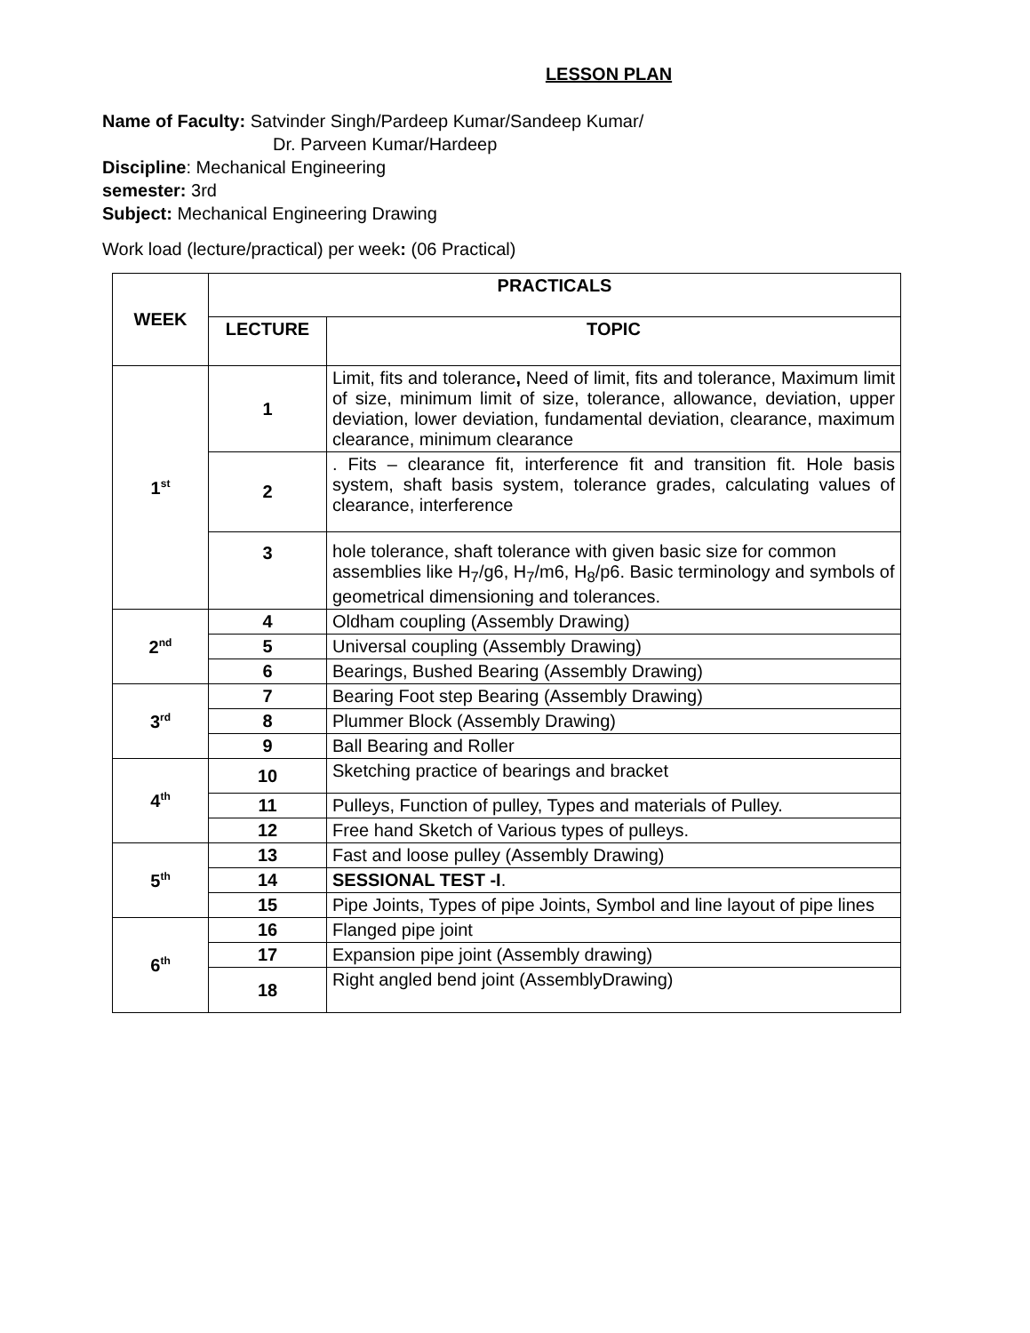LESSON PLAN
Name of Faculty: Satvinder Singh/Pardeep Kumar/Sandeep Kumar/
Dr. Parveen Kumar/Hardeep
Discipline: Mechanical Engineering
semester: 3rd
Subject: Mechanical Engineering Drawing
Work load (lecture/practical) per week: (06 Practical)
| WEEK | PRACTICALS | |
| --- | --- | --- |
| | LECTURE | TOPIC |
| 1<sup>st</sup> | 1 | Limit, fits and tolerance , Need of limit, fits and tolerance, Maximum limit of size, minimum limit of size, tolerance, allowance, deviation, upper deviation, lower deviation, fundamental deviation, clearance, maximum clearance, minimum clearance |
| | 2 | . Fits – clearance fit, interference fit and transition fit. Hole basis system, shaft basis system, tolerance grades, calculating values of clearance, interference |
| | 3 | hole tolerance, shaft tolerance with given basic size for common assemblies like H<sub>7</sub>/g6, H<sub>7</sub>/m6, H<sub>8</sub>/p6. Basic terminology and symbols of geometrical dimensioning and tolerances. |
| 2<sup>nd</sup> | 4 | Oldham coupling (Assembly Drawing) |
| | 5 | Universal coupling (Assembly Drawing) |
| | 6 | Bearings, Bushed Bearing (Assembly Drawing) |
| 3<sup>rd</sup> | 7 | Bearing Foot step Bearing (Assembly Drawing) |
| | 8 | Plummer Block (Assembly Drawing) |
| | 9 | Ball Bearing and Roller |
| 4<sup>th</sup> | 10 | Sketching practice of bearings and bracket |
| | 11 | Pulleys, Function of pulley, Types and materials of Pulley. |
| | 12 | Free hand Sketch of Various types of pulleys. |
| 5<sup>th</sup> | 13 | Fast and loose pulley (Assembly Drawing) |
| | 14 | SESSIONAL TEST -I . |
| | 15 | Pipe Joints, Types of pipe Joints, Symbol and line layout of pipe lines |
| 6<sup>th</sup> | 16 | Flanged pipe joint |
| | 17 | Expansion pipe joint (Assembly drawing) |
| | 18 | Right angled bend joint (AssemblyDrawing) |